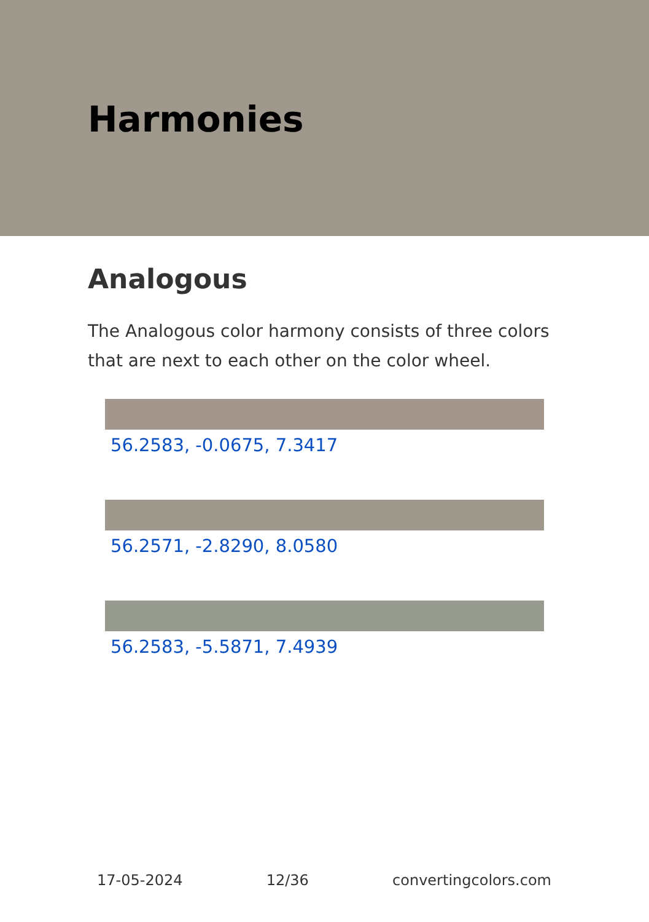Harmonies
Analogous
The Analogous color harmony consists of three colors that are next to each other on the color wheel.
56.2583, -0.0675, 7.3417
56.2571, -2.8290, 8.0580
56.2583, -5.5871, 7.4939
17-05-2024 12/36 convertingcolors.com